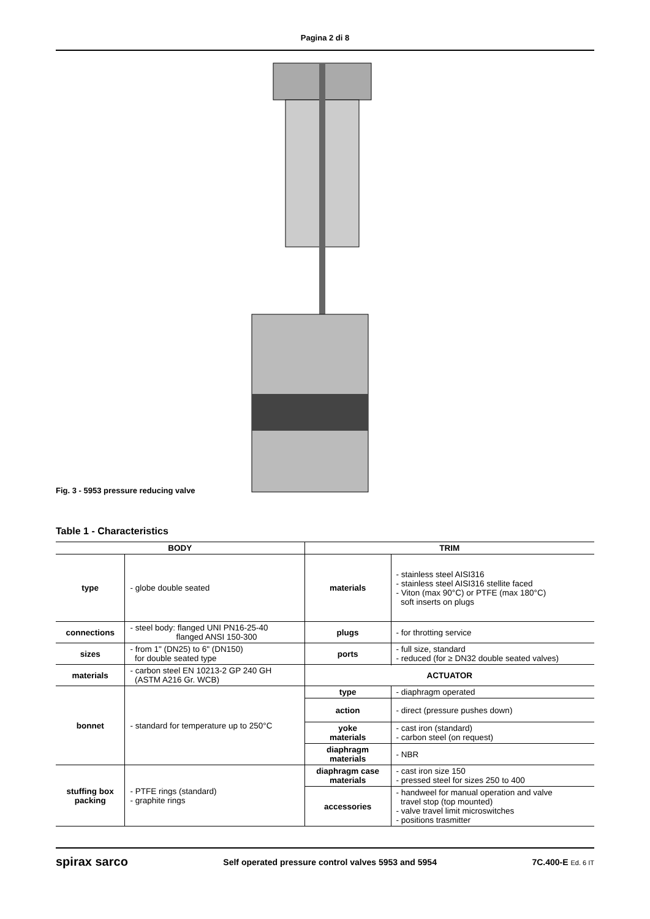Pagina 2 di 8
Fig. 3 - 5953 pressure reducing valve
Table 1 - Characteristics
| BODY | | TRIM | |
| --- | --- | --- | --- |
| type | - globe double seated | materials | - stainless steel AISI316 - stainless steel AISI316 stellite faced - Viton (max 90°C) or PTFE (max 180°C) soft inserts on plugs |
| connections | - steel body: flanged UNI PN16-25-40 flanged ANSI 150-300 | plugs | - for throtting service |
| sizes | - from 1" (DN25) to 6" (DN150) for double seated type | ports | - full size, standard - reduced (for ≥ DN32 double seated valves) |
| materials | - carbon steel EN 10213-2 GP 240 GH (ASTM A216 Gr. WCB) | ACTUATOR | |
| bonnet | - standard for temperature up to 250°C | type | - diaphragm operated |
| | | action | - direct (pressure pushes down) |
| | | yoke materials | - cast iron (standard) - carbon steel (on request) |
| | | diaphragm materials | - NBR |
| stuffing box packing | - PTFE rings (standard) - graphite rings | diaphragm case materials | - cast iron size 150 - pressed steel for sizes 250 to 400 |
| | | accessories | - handweel for manual operation and valve travel stop (top mounted) - valve travel limit microswitches - positions trasmitter |
spirax sarco Self operated pressure control valves 5953 and 5954 7C.400-E Ed. 6 IT